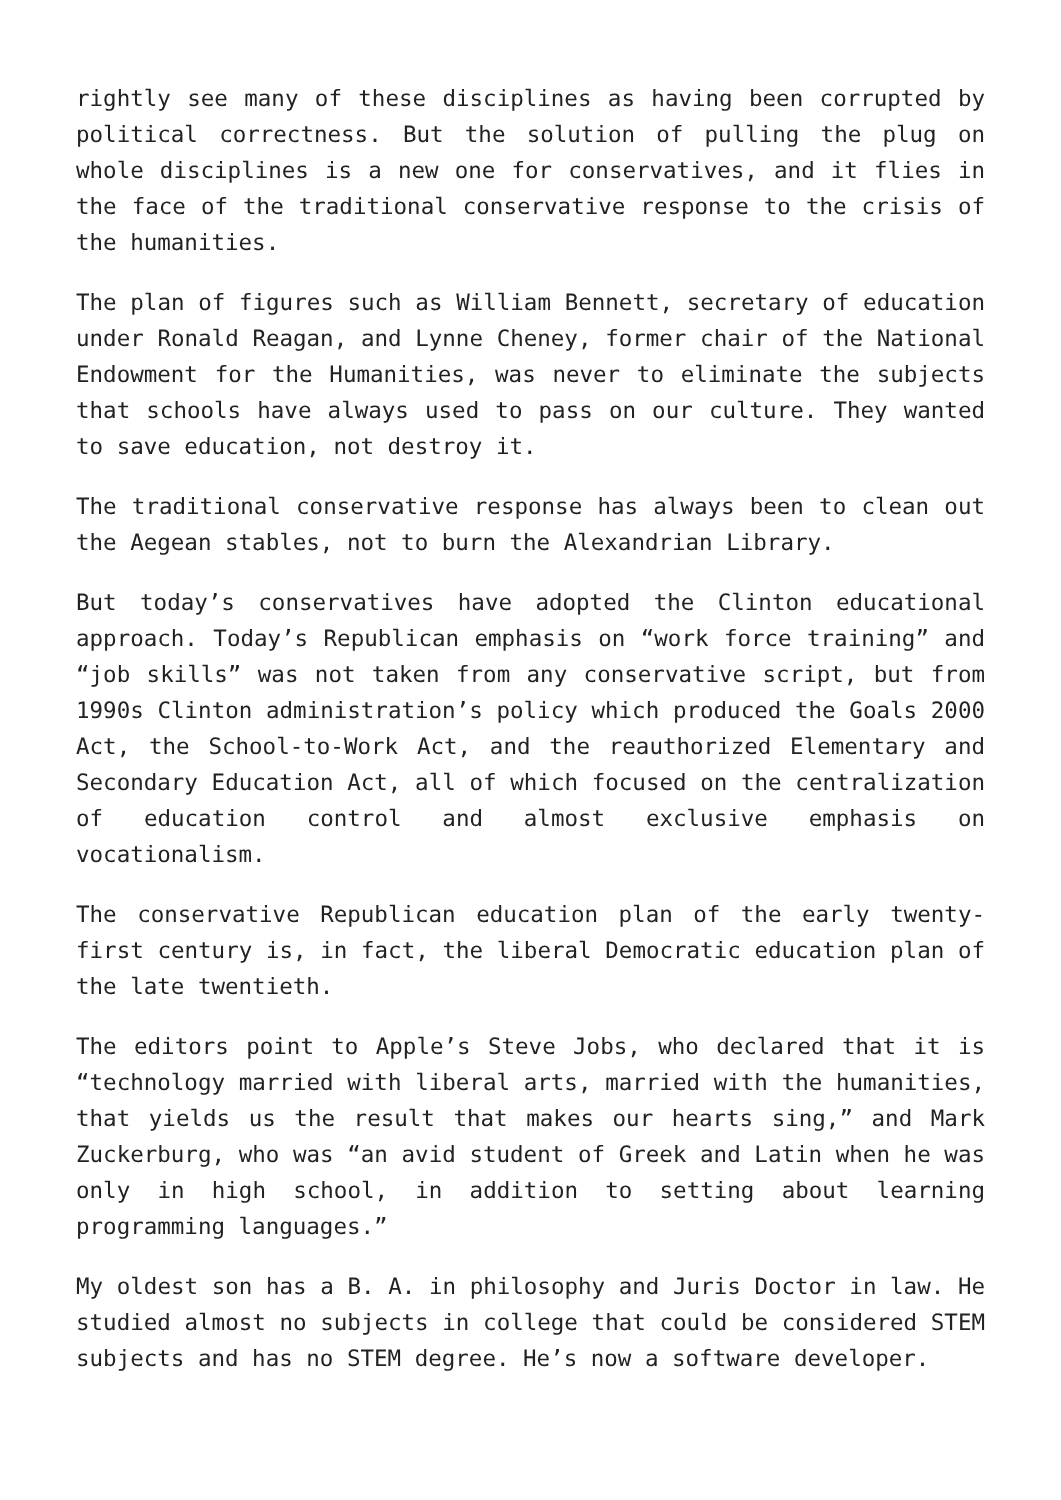rightly see many of these disciplines as having been corrupted by political correctness. But the solution of pulling the plug on whole disciplines is a new one for conservatives, and it flies in the face of the traditional conservative response to the crisis of the humanities.
The plan of figures such as William Bennett, secretary of education under Ronald Reagan, and Lynne Cheney, former chair of the National Endowment for the Humanities, was never to eliminate the subjects that schools have always used to pass on our culture. They wanted to save education, not destroy it.
The traditional conservative response has always been to clean out the Aegean stables, not to burn the Alexandrian Library.
But today’s conservatives have adopted the Clinton educational approach. Today’s Republican emphasis on “work force training” and “job skills” was not taken from any conservative script, but from 1990s Clinton administration’s policy which produced the Goals 2000 Act, the School-to-Work Act, and the reauthorized Elementary and Secondary Education Act, all of which focused on the centralization of education control and almost exclusive emphasis on vocationalism.
The conservative Republican education plan of the early twenty-first century is, in fact, the liberal Democratic education plan of the late twentieth.
The editors point to Apple’s Steve Jobs, who declared that it is “technology married with liberal arts, married with the humanities, that yields us the result that makes our hearts sing,” and Mark Zuckerburg, who was “an avid student of Greek and Latin when he was only in high school, in addition to setting about learning programming languages.”
My oldest son has a B. A. in philosophy and Juris Doctor in law. He studied almost no subjects in college that could be considered STEM subjects and has no STEM degree. He’s now a software developer.